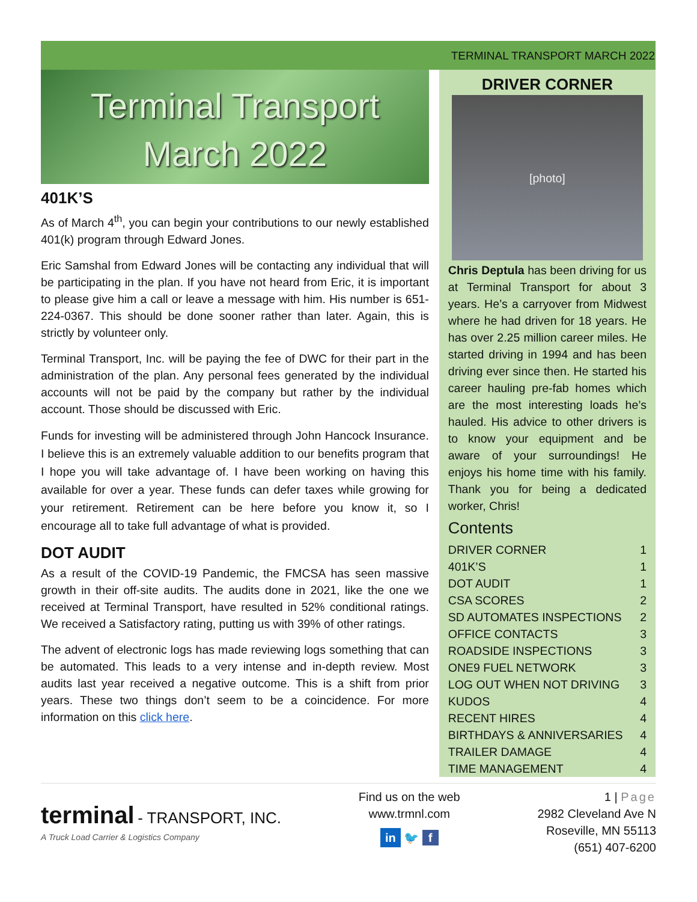TERMINAL TRANSPORT MARCH 2022
Terminal Transport
March 2022
401K’S
As of March 4<sup>th</sup>, you can begin your contributions to our newly established 401(k) program through Edward Jones.
Eric Samshal from Edward Jones will be contacting any individual that will be participating in the plan. If you have not heard from Eric, it is important to please give him a call or leave a message with him. His number is 651-224-0367. This should be done sooner rather than later. Again, this is strictly by volunteer only.
Terminal Transport, Inc. will be paying the fee of DWC for their part in the administration of the plan. Any personal fees generated by the individual accounts will not be paid by the company but rather by the individual account. Those should be discussed with Eric.
Funds for investing will be administered through John Hancock Insurance. I believe this is an extremely valuable addition to our benefits program that I hope you will take advantage of. I have been working on having this available for over a year. These funds can defer taxes while growing for your retirement. Retirement can be here before you know it, so I encourage all to take full advantage of what is provided.
DOT AUDIT
As a result of the COVID-19 Pandemic, the FMCSA has seen massive growth in their off-site audits. The audits done in 2021, like the one we received at Terminal Transport, have resulted in 52% conditional ratings. We received a Satisfactory rating, putting us with 39% of other ratings.
The advent of electronic logs has made reviewing logs something that can be automated. This leads to a very intense and in-depth review. Most audits last year received a negative outcome. This is a shift from prior years. These two things don’t seem to be a coincidence. For more information on this click here.
DRIVER CORNER
[photo]
Chris Deptula has been driving for us at Terminal Transport for about 3 years. He’s a carryover from Midwest where he had driven for 18 years. He has over 2.25 million career miles. He started driving in 1994 and has been driving ever since then. He started his career hauling pre-fab homes which are the most interesting loads he’s hauled. His advice to other drivers is to know your equipment and be aware of your surroundings! He enjoys his home time with his family. Thank you for being a dedicated worker, Chris!
Contents
DRIVER CORNER 1
401K’S 1
DOT AUDIT 1
CSA SCORES 2
SD AUTOMATES INSPECTIONS 2
OFFICE CONTACTS 3
ROADSIDE INSPECTIONS 3
ONE9 FUEL NETWORK 3
LOG OUT WHEN NOT DRIVING 3
KUDOS 4
RECENT HIRES 4
BIRTHDAYS & ANNIVERSARIES 4
TRAILER DAMAGE 4
TIME MANAGEMENT 4
terminal - TRANSPORT, INC.
A Truck Load Carrier & Logistics Company
Find us on the web
www.trmnl.com
in 🐦 f
1 | Page
2982 Cleveland Ave N
Roseville, MN 55113
(651) 407-6200